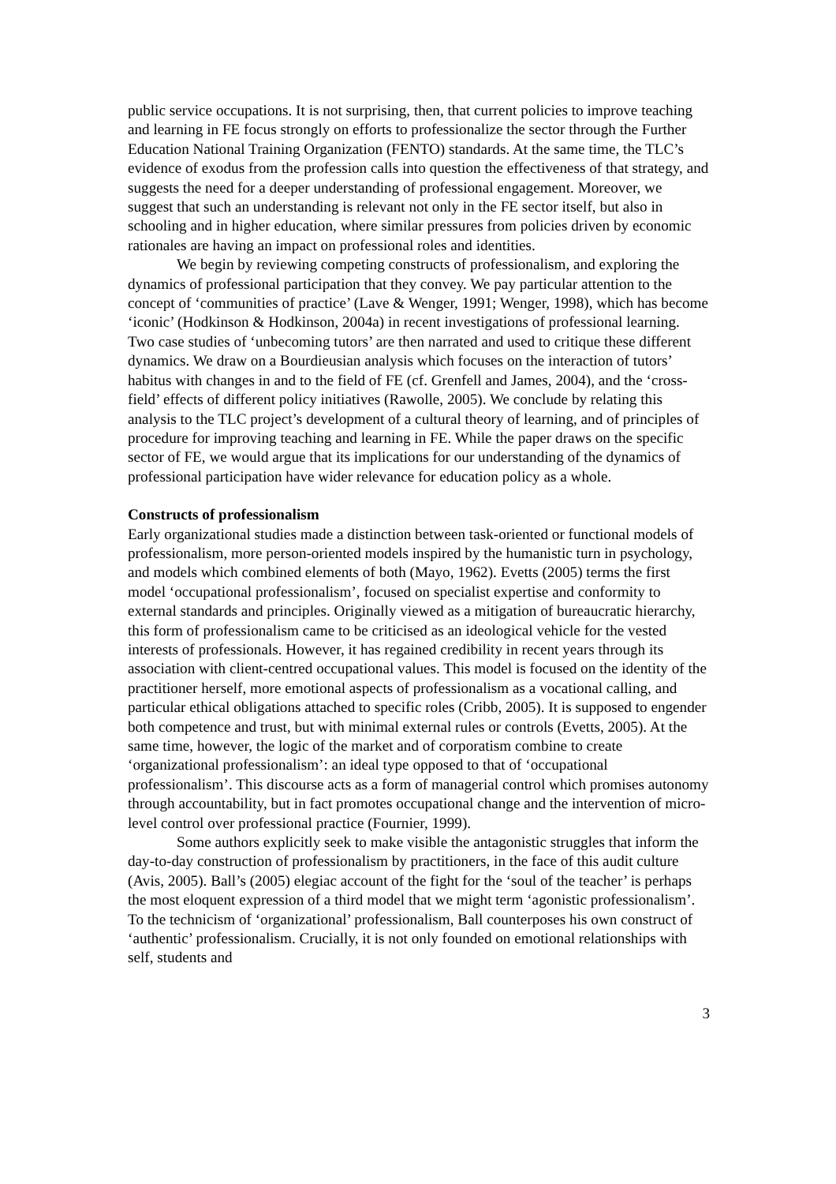public service occupations. It is not surprising, then, that current policies to improve teaching and learning in FE focus strongly on efforts to professionalize the sector through the Further Education National Training Organization (FENTO) standards. At the same time, the TLC’s evidence of exodus from the profession calls into question the effectiveness of that strategy, and suggests the need for a deeper understanding of professional engagement. Moreover, we suggest that such an understanding is relevant not only in the FE sector itself, but also in schooling and in higher education, where similar pressures from policies driven by economic rationales are having an impact on professional roles and identities.
We begin by reviewing competing constructs of professionalism, and exploring the dynamics of professional participation that they convey. We pay particular attention to the concept of ‘communities of practice’ (Lave & Wenger, 1991; Wenger, 1998), which has become ‘iconic’ (Hodkinson & Hodkinson, 2004a) in recent investigations of professional learning. Two case studies of ‘unbecoming tutors’ are then narrated and used to critique these different dynamics. We draw on a Bourdieusian analysis which focuses on the interaction of tutors’ habitus with changes in and to the field of FE (cf. Grenfell and James, 2004), and the ‘cross-field’ effects of different policy initiatives (Rawolle, 2005). We conclude by relating this analysis to the TLC project’s development of a cultural theory of learning, and of principles of procedure for improving teaching and learning in FE. While the paper draws on the specific sector of FE, we would argue that its implications for our understanding of the dynamics of professional participation have wider relevance for education policy as a whole.
Constructs of professionalism
Early organizational studies made a distinction between task-oriented or functional models of professionalism, more person-oriented models inspired by the humanistic turn in psychology, and models which combined elements of both (Mayo, 1962). Evetts (2005) terms the first model ‘occupational professionalism’, focused on specialist expertise and conformity to external standards and principles. Originally viewed as a mitigation of bureaucratic hierarchy, this form of professionalism came to be criticised as an ideological vehicle for the vested interests of professionals. However, it has regained credibility in recent years through its association with client-centred occupational values. This model is focused on the identity of the practitioner herself, more emotional aspects of professionalism as a vocational calling, and particular ethical obligations attached to specific roles (Cribb, 2005). It is supposed to engender both competence and trust, but with minimal external rules or controls (Evetts, 2005). At the same time, however, the logic of the market and of corporatism combine to create ‘organizational professionalism’: an ideal type opposed to that of ‘occupational professionalism’. This discourse acts as a form of managerial control which promises autonomy through accountability, but in fact promotes occupational change and the intervention of micro-level control over professional practice (Fournier, 1999).
Some authors explicitly seek to make visible the antagonistic struggles that inform the day-to-day construction of professionalism by practitioners, in the face of this audit culture (Avis, 2005). Ball’s (2005) elegiac account of the fight for the ‘soul of the teacher’ is perhaps the most eloquent expression of a third model that we might term ‘agonistic professionalism’. To the technicism of ‘organizational’ professionalism, Ball counterposes his own construct of ‘authentic’ professionalism. Crucially, it is not only founded on emotional relationships with self, students and
3